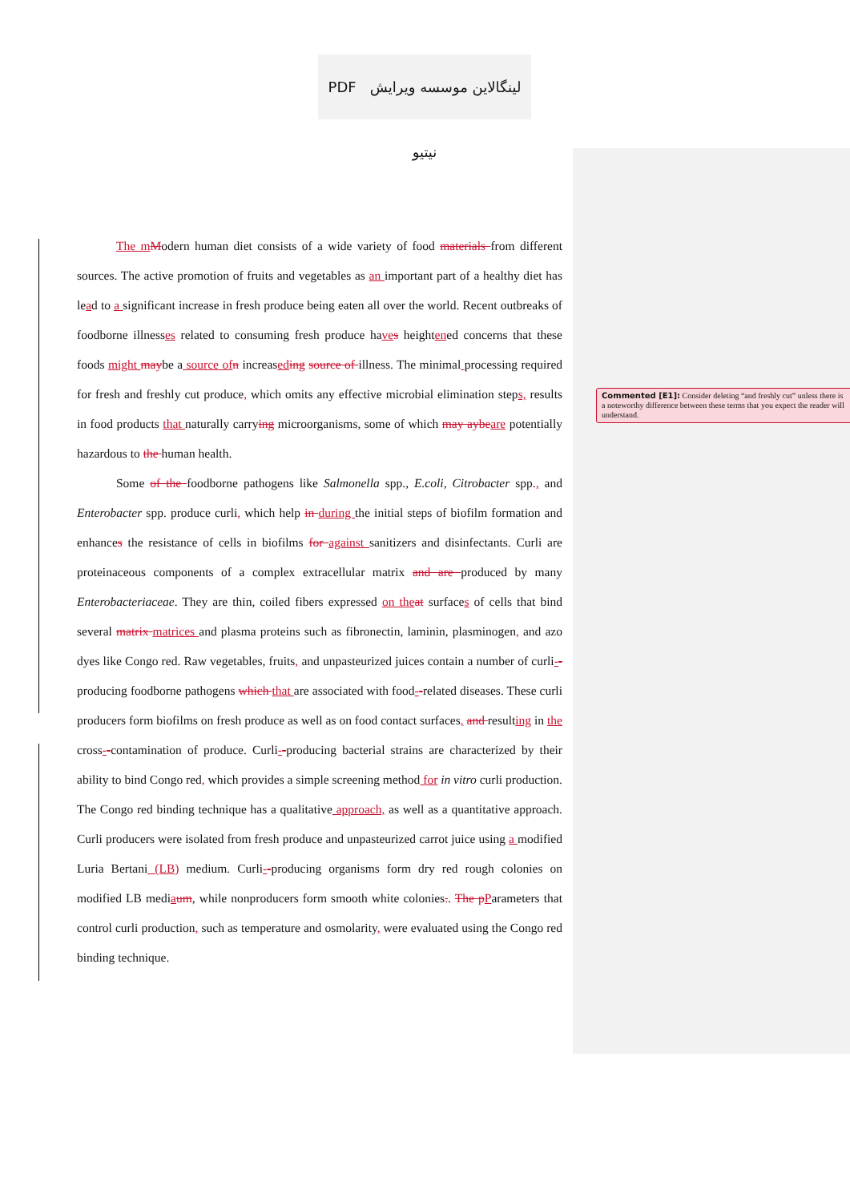PDF لینگالاین موسسه ویرایش نیتیو
The mModern human diet consists of a wide variety of food materials from different sources. The active promotion of fruits and vegetables as an important part of a healthy diet has lead to a significant increase in fresh produce being eaten all over the world. Recent outbreaks of foodborne illnesses related to consuming fresh produce haves heightened concerns that these foods might maybe a source ofn increaseding source of illness. The minimal processing required for fresh and freshly cut produce, which omits any effective microbial elimination steps, results in food products that naturally carrying microorganisms, some of which may aybeare potentially hazardous to the human health.
Some of the foodborne pathogens like Salmonella spp., E.coli, Citrobacter spp., and Enterobacter spp. produce curli, which help in during the initial steps of biofilm formation and enhances the resistance of cells in biofilms for against sanitizers and disinfectants. Curli are proteinaceous components of a complex extracellular matrix and are produced by many Enterobacteriaceae. They are thin, coiled fibers expressed on theat surfaces of cells that bind several matrix matrices and plasma proteins such as fibronectin, laminin, plasminogen, and azo dyes like Congo red. Raw vegetables, fruits, and unpasteurized juices contain a number of curli--producing foodborne pathogens which that are associated with food--related diseases. These curli producers form biofilms on fresh produce as well as on food contact surfaces, and resulting in the cross--contamination of produce. Curli--producing bacterial strains are characterized by their ability to bind Congo red, which provides a simple screening method for in vitro curli production. The Congo red binding technique has a qualitative approach, as well as a quantitative approach. Curli producers were isolated from fresh produce and unpasteurized carrot juice using a modified Luria Bertani (LB) medium. Curli--producing organisms form dry red rough colonies on modified LB mediaum, while nonproducers form smooth white colonies.. The pParameters that control curli production, such as temperature and osmolarity, were evaluated using the Congo red binding technique.
Commented [E1]: Consider deleting “and freshly cut” unless there is a noteworthy difference between these terms that you expect the reader will understand.